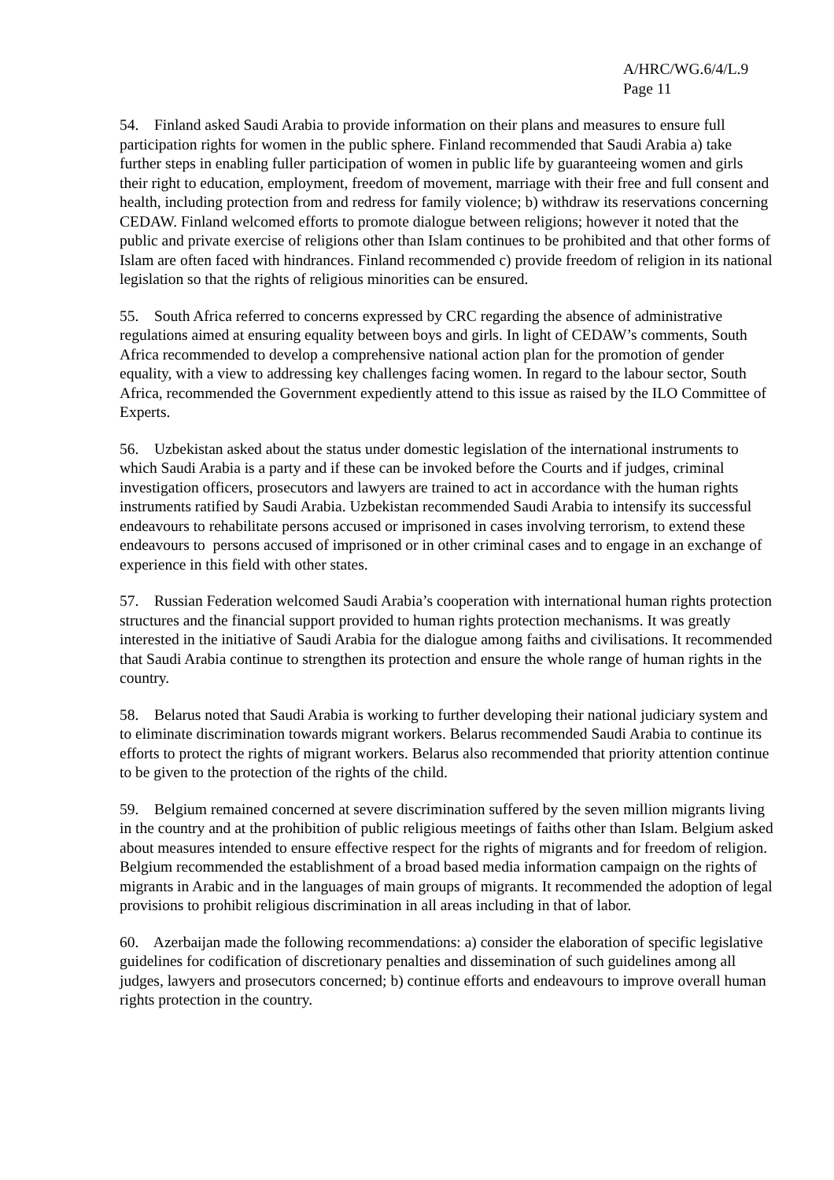A/HRC/WG.6/4/L.9
Page 11
54. Finland asked Saudi Arabia to provide information on their plans and measures to ensure full participation rights for women in the public sphere. Finland recommended that Saudi Arabia a) take further steps in enabling fuller participation of women in public life by guaranteeing women and girls their right to education, employment, freedom of movement, marriage with their free and full consent and health, including protection from and redress for family violence; b) withdraw its reservations concerning CEDAW. Finland welcomed efforts to promote dialogue between religions; however it noted that the public and private exercise of religions other than Islam continues to be prohibited and that other forms of Islam are often faced with hindrances. Finland recommended c) provide freedom of religion in its national legislation so that the rights of religious minorities can be ensured.
55. South Africa referred to concerns expressed by CRC regarding the absence of administrative regulations aimed at ensuring equality between boys and girls. In light of CEDAW’s comments, South Africa recommended to develop a comprehensive national action plan for the promotion of gender equality, with a view to addressing key challenges facing women. In regard to the labour sector, South Africa, recommended the Government expediently attend to this issue as raised by the ILO Committee of Experts.
56. Uzbekistan asked about the status under domestic legislation of the international instruments to which Saudi Arabia is a party and if these can be invoked before the Courts and if judges, criminal investigation officers, prosecutors and lawyers are trained to act in accordance with the human rights instruments ratified by Saudi Arabia. Uzbekistan recommended Saudi Arabia to intensify its successful endeavours to rehabilitate persons accused or imprisoned in cases involving terrorism, to extend these endeavours to persons accused of imprisoned or in other criminal cases and to engage in an exchange of experience in this field with other states.
57. Russian Federation welcomed Saudi Arabia’s cooperation with international human rights protection structures and the financial support provided to human rights protection mechanisms. It was greatly interested in the initiative of Saudi Arabia for the dialogue among faiths and civilisations. It recommended that Saudi Arabia continue to strengthen its protection and ensure the whole range of human rights in the country.
58. Belarus noted that Saudi Arabia is working to further developing their national judiciary system and to eliminate discrimination towards migrant workers. Belarus recommended Saudi Arabia to continue its efforts to protect the rights of migrant workers. Belarus also recommended that priority attention continue to be given to the protection of the rights of the child.
59. Belgium remained concerned at severe discrimination suffered by the seven million migrants living in the country and at the prohibition of public religious meetings of faiths other than Islam. Belgium asked about measures intended to ensure effective respect for the rights of migrants and for freedom of religion. Belgium recommended the establishment of a broad based media information campaign on the rights of migrants in Arabic and in the languages of main groups of migrants. It recommended the adoption of legal provisions to prohibit religious discrimination in all areas including in that of labor.
60. Azerbaijan made the following recommendations: a) consider the elaboration of specific legislative guidelines for codification of discretionary penalties and dissemination of such guidelines among all judges, lawyers and prosecutors concerned; b) continue efforts and endeavours to improve overall human rights protection in the country.